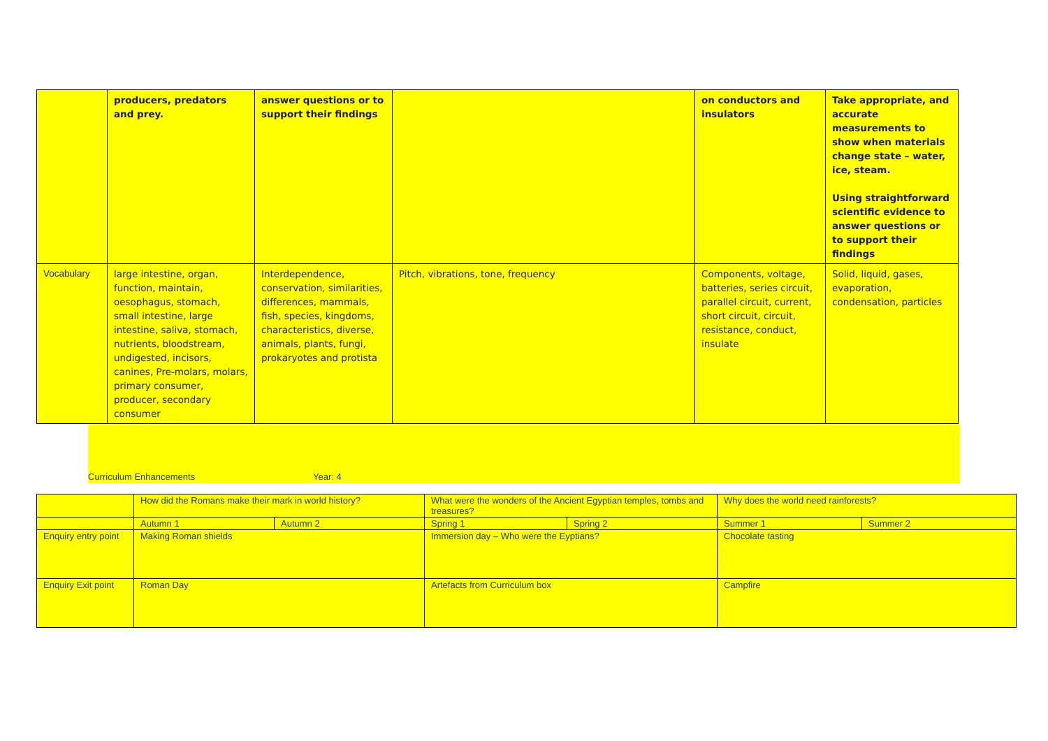| | producers, predators and prey. | answer questions or to support their findings | | on conductors and insulators | Take appropriate, and accurate measurements to show when materials change state – water, ice, steam. Using straightforward scientific evidence to answer questions or to support their findings |
| Vocabulary | large intestine, organ, function, maintain, oesophagus, stomach, small intestine, large intestine, saliva, stomach, nutrients, bloodstream, undigested, incisors, canines, Pre-molars, molars, primary consumer, producer, secondary consumer | Interdependence, conservation, similarities, differences, mammals, fish, species, kingdoms, characteristics, diverse, animals, plants, fungi, prokaryotes and protista | Pitch, vibrations, tone, frequency | Components, voltage, batteries, series circuit, parallel circuit, current, short circuit, circuit, resistance, conduct, insulate | Solid, liquid, gases, evaporation, condensation, particles |
Curriculum Enhancements Year: 4
| | How did the Romans make their mark in world history? | | What were the wonders of the Ancient Egyptian temples, tombs and treasures? | | Why does the world need rainforests? | |
| | Autumn 1 | Autumn 2 | Spring 1 | Spring 2 | Summer 1 | Summer 2 |
| Enquiry entry point | Making Roman shields | | Immersion day – Who were the Eyptians? | | Chocolate tasting | |
| Enquiry Exit point | Roman Day | | Artefacts from Curriculum box | | Campfire | |